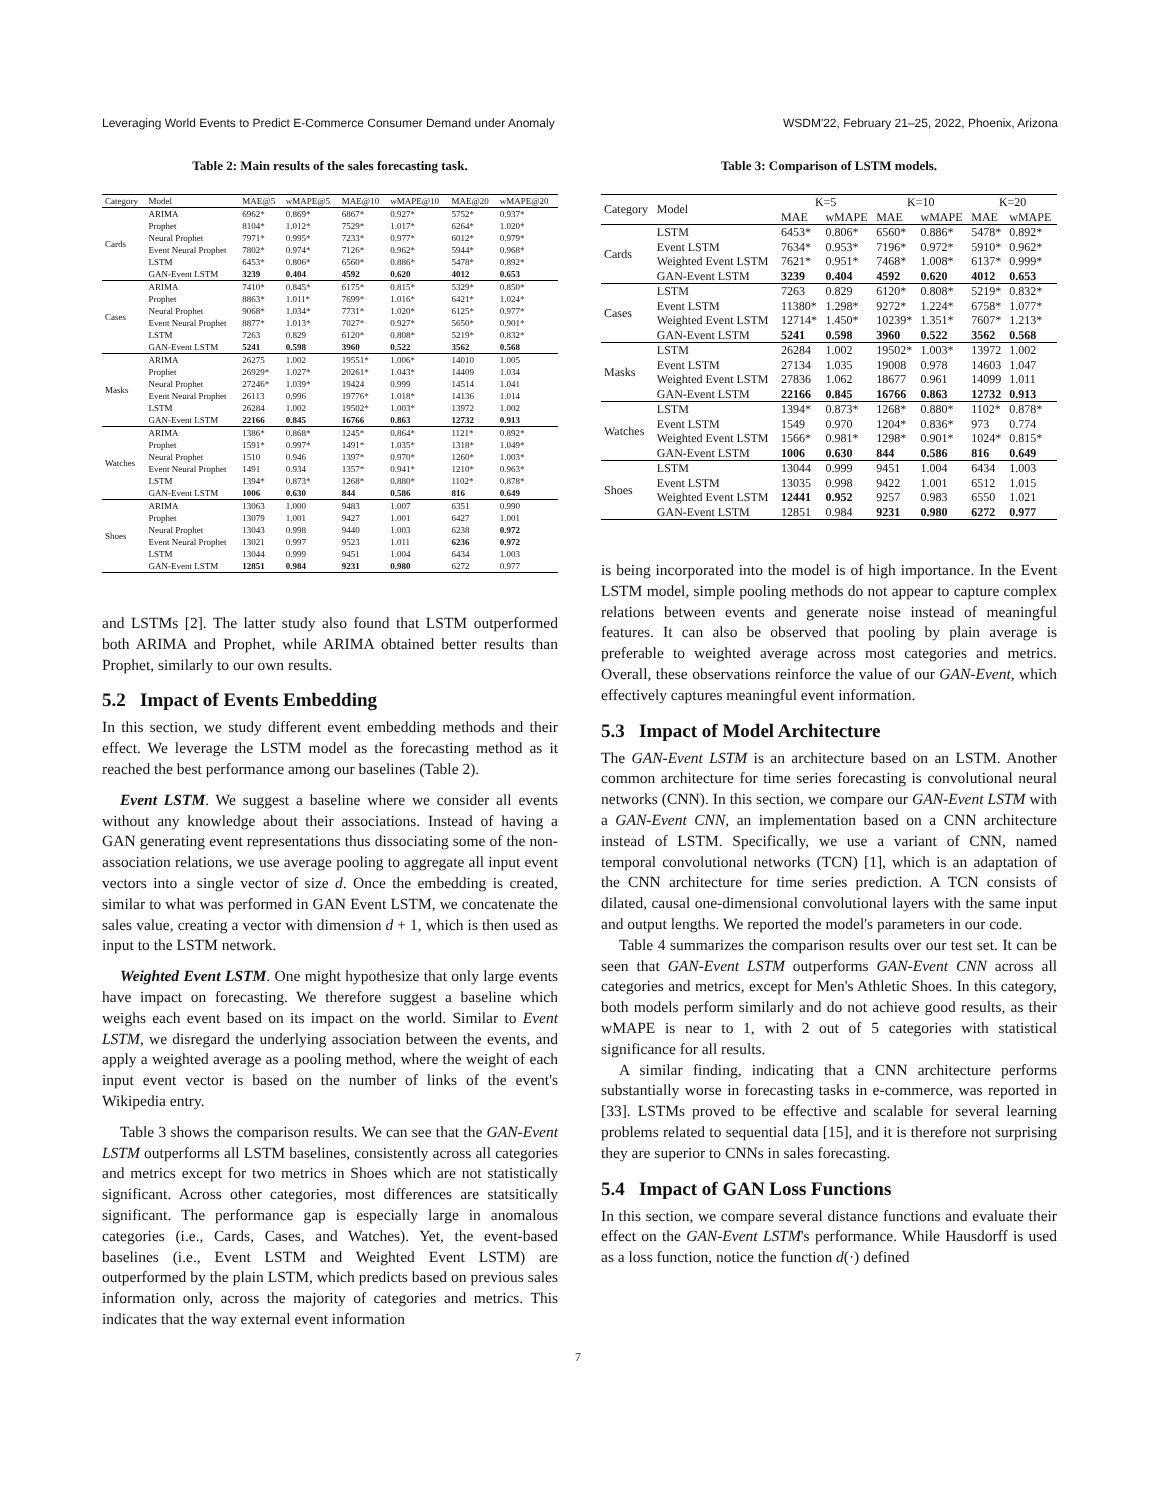Leveraging World Events to Predict E-Commerce Consumer Demand under Anomaly WSDM'22, February 21–25, 2022, Phoenix, Arizona
Table 2: Main results of the sales forecasting task.
| Category | Model | MAE@5 | wMAPE@5 | MAE@10 | wMAPE@10 | MAE@20 | wMAPE@20 |
| --- | --- | --- | --- | --- | --- | --- | --- |
| Cards | ARIMA | 6962* | 0.869* | 6867* | 0.927* | 5752* | 0.937* |
| | Prophet | 8104* | 1.012* | 7529* | 1.017* | 6264* | 1.020* |
| | Neural Prophet | 7971* | 0.995* | 7233* | 0.977* | 6012* | 0.979* |
| | Event Neural Prophet | 7802* | 0.974* | 7126* | 0.962* | 5944* | 0.968* |
| | LSTM | 6453* | 0.806* | 6560* | 0.886* | 5478* | 0.892* |
| | GAN-Event LSTM | 3239 | 0.404 | 4592 | 0.620 | 4012 | 0.653 |
| Cases | ARIMA | 7410* | 0.845* | 6175* | 0.815* | 5329* | 0.850* |
| | Prophet | 8863* | 1.011* | 7699* | 1.016* | 6421* | 1.024* |
| | Neural Prophet | 9068* | 1.034* | 7731* | 1.020* | 6125* | 0.977* |
| | Event Neural Prophet | 8877* | 1.013* | 7027* | 0.927* | 5650* | 0.901* |
| | LSTM | 7263 | 0.829 | 6120* | 0.808* | 5219* | 0.832* |
| | GAN-Event LSTM | 5241 | 0.598 | 3960 | 0.522 | 3562 | 0.568 |
| Masks | ARIMA | 26275 | 1.002 | 19551* | 1.006* | 14010 | 1.005 |
| | Prophet | 26929* | 1.027* | 20261* | 1.043* | 14409 | 1.034 |
| | Neural Prophet | 27246* | 1.039* | 19424 | 0.999 | 14514 | 1.041 |
| | Event Neural Prophet | 26113 | 0.996 | 19776* | 1.018* | 14136 | 1.014 |
| | LSTM | 26284 | 1.002 | 19502* | 1.003* | 13972 | 1.002 |
| | GAN-Event LSTM | 22166 | 0.845 | 16766 | 0.863 | 12732 | 0.913 |
| Watches | ARIMA | 1386* | 0.868* | 1245* | 0.864* | 1121* | 0.892* |
| | Prophet | 1591* | 0.997* | 1491* | 1.035* | 1318* | 1.049* |
| | Neural Prophet | 1510 | 0.946 | 1397* | 0.970* | 1260* | 1.003* |
| | Event Neural Prophet | 1491 | 0.934 | 1357* | 0.941* | 1210* | 0.963* |
| | LSTM | 1394* | 0.873* | 1268* | 0.880* | 1102* | 0.878* |
| | GAN-Event LSTM | 1006 | 0.630 | 844 | 0.586 | 816 | 0.649 |
| Shoes | ARIMA | 13063 | 1.000 | 9483 | 1.007 | 6351 | 0.990 |
| | Prophet | 13079 | 1.001 | 9427 | 1.001 | 6427 | 1.001 |
| | Neural Prophet | 13043 | 0.998 | 9440 | 1.003 | 6238 | 0.972 |
| | Event Neural Prophet | 13021 | 0.997 | 9523 | 1.011 | 6236 | 0.972 |
| | LSTM | 13044 | 0.999 | 9451 | 1.004 | 6434 | 1.003 |
| | GAN-Event LSTM | 12851 | 0.984 | 9231 | 0.980 | 6272 | 0.977 |
and LSTMs [2]. The latter study also found that LSTM outperformed both ARIMA and Prophet, while ARIMA obtained better results than Prophet, similarly to our own results.
5.2 Impact of Events Embedding
In this section, we study different event embedding methods and their effect. We leverage the LSTM model as the forecasting method as it reached the best performance among our baselines (Table 2).
Event LSTM. We suggest a baseline where we consider all events without any knowledge about their associations. Instead of having a GAN generating event representations thus dissociating some of the non-association relations, we use average pooling to aggregate all input event vectors into a single vector of size d. Once the embedding is created, similar to what was performed in GAN Event LSTM, we concatenate the sales value, creating a vector with dimension d + 1, which is then used as input to the LSTM network.
Weighted Event LSTM. One might hypothesize that only large events have impact on forecasting. We therefore suggest a baseline which weighs each event based on its impact on the world. Similar to Event LSTM, we disregard the underlying association between the events, and apply a weighted average as a pooling method, where the weight of each input event vector is based on the number of links of the event's Wikipedia entry.
Table 3 shows the comparison results. We can see that the GAN-Event LSTM outperforms all LSTM baselines, consistently across all categories and metrics except for two metrics in Shoes which are not statistically significant. Across other categories, most differences are statsitically significant. The performance gap is especially large in anomalous categories (i.e., Cards, Cases, and Watches). Yet, the event-based baselines (i.e., Event LSTM and Weighted Event LSTM) are outperformed by the plain LSTM, which predicts based on previous sales information only, across the majority of categories and metrics. This indicates that the way external event information
Table 3: Comparison of LSTM models.
| Category | Model | K=5 | | K=10 | | K=20 | |
| --- | --- | --- | --- | --- | --- | --- | --- |
| | | MAE | wMAPE | MAE | wMAPE | MAE | wMAPE |
| Cards | LSTM | 6453* | 0.806* | 6560* | 0.886* | 5478* | 0.892* |
| | Event LSTM | 7634* | 0.953* | 7196* | 0.972* | 5910* | 0.962* |
| | Weighted Event LSTM | 7621* | 0.951* | 7468* | 1.008* | 6137* | 0.999* |
| | GAN-Event LSTM | 3239 | 0.404 | 4592 | 0.620 | 4012 | 0.653 |
| Cases | LSTM | 7263 | 0.829 | 6120* | 0.808* | 5219* | 0.832* |
| | Event LSTM | 11380* | 1.298* | 9272* | 1.224* | 6758* | 1.077* |
| | Weighted Event LSTM | 12714* | 1.450* | 10239* | 1.351* | 7607* | 1.213* |
| | GAN-Event LSTM | 5241 | 0.598 | 3960 | 0.522 | 3562 | 0.568 |
| Masks | LSTM | 26284 | 1.002 | 19502* | 1.003* | 13972 | 1.002 |
| | Event LSTM | 27134 | 1.035 | 19008 | 0.978 | 14603 | 1.047 |
| | Weighted Event LSTM | 27836 | 1.062 | 18677 | 0.961 | 14099 | 1.011 |
| | GAN-Event LSTM | 22166 | 0.845 | 16766 | 0.863 | 12732 | 0.913 |
| Watches | LSTM | 1394* | 0.873* | 1268* | 0.880* | 1102* | 0.878* |
| | Event LSTM | 1549 | 0.970 | 1204* | 0.836* | 973 | 0.774 |
| | Weighted Event LSTM | 1566* | 0.981* | 1298* | 0.901* | 1024* | 0.815* |
| | GAN-Event LSTM | 1006 | 0.630 | 844 | 0.586 | 816 | 0.649 |
| Shoes | LSTM | 13044 | 0.999 | 9451 | 1.004 | 6434 | 1.003 |
| | Event LSTM | 13035 | 0.998 | 9422 | 1.001 | 6512 | 1.015 |
| | Weighted Event LSTM | 12441 | 0.952 | 9257 | 0.983 | 6550 | 1.021 |
| | GAN-Event LSTM | 12851 | 0.984 | 9231 | 0.980 | 6272 | 0.977 |
is being incorporated into the model is of high importance. In the Event LSTM model, simple pooling methods do not appear to capture complex relations between events and generate noise instead of meaningful features. It can also be observed that pooling by plain average is preferable to weighted average across most categories and metrics. Overall, these observations reinforce the value of our GAN-Event, which effectively captures meaningful event information.
5.3 Impact of Model Architecture
The GAN-Event LSTM is an architecture based on an LSTM. Another common architecture for time series forecasting is convolutional neural networks (CNN). In this section, we compare our GAN-Event LSTM with a GAN-Event CNN, an implementation based on a CNN architecture instead of LSTM. Specifically, we use a variant of CNN, named temporal convolutional networks (TCN) [1], which is an adaptation of the CNN architecture for time series prediction. A TCN consists of dilated, causal one-dimensional convolutional layers with the same input and output lengths. We reported the model's parameters in our code.
Table 4 summarizes the comparison results over our test set. It can be seen that GAN-Event LSTM outperforms GAN-Event CNN across all categories and metrics, except for Men's Athletic Shoes. In this category, both models perform similarly and do not achieve good results, as their wMAPE is near to 1, with 2 out of 5 categories with statistical significance for all results.
A similar finding, indicating that a CNN architecture performs substantially worse in forecasting tasks in e-commerce, was reported in [33]. LSTMs proved to be effective and scalable for several learning problems related to sequential data [15], and it is therefore not surprising they are superior to CNNs in sales forecasting.
5.4 Impact of GAN Loss Functions
In this section, we compare several distance functions and evaluate their effect on the GAN-Event LSTM's performance. While Hausdorff is used as a loss function, notice the function d(·) defined
7